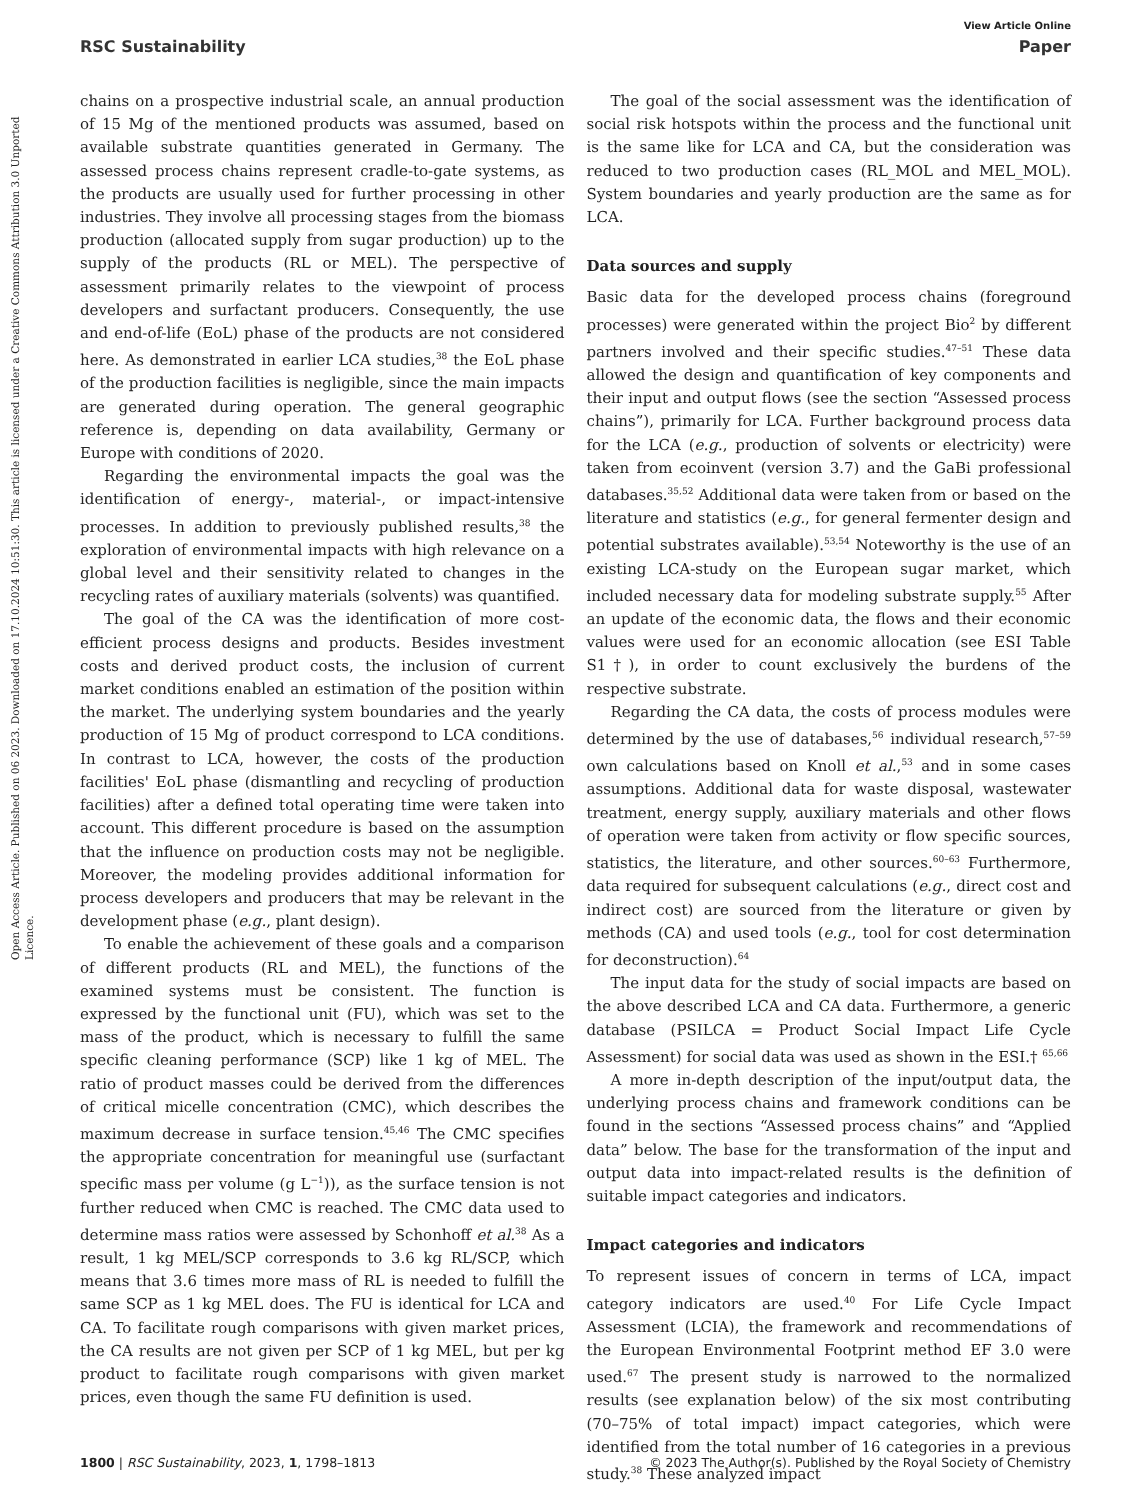View Article Online
RSC Sustainability Paper
Open Access Article. Published on 06 2023. Downloaded on 17.10.2024 10:51:30. This article is licensed under a Creative Commons Attribution 3.0 Unported Licence.
chains on a prospective industrial scale, an annual production of 15 Mg of the mentioned products was assumed, based on available substrate quantities generated in Germany. The assessed process chains represent cradle-to-gate systems, as the products are usually used for further processing in other industries. They involve all processing stages from the biomass production (allocated supply from sugar production) up to the supply of the products (RL or MEL). The perspective of assessment primarily relates to the viewpoint of process developers and surfactant producers. Consequently, the use and end-of-life (EoL) phase of the products are not considered here. As demonstrated in earlier LCA studies,<sup>38</sup> the EoL phase of the production facilities is negligible, since the main impacts are generated during operation. The general geographic reference is, depending on data availability, Germany or Europe with conditions of 2020.
Regarding the environmental impacts the goal was the identification of energy-, material-, or impact-intensive processes. In addition to previously published results,<sup>38</sup> the exploration of environmental impacts with high relevance on a global level and their sensitivity related to changes in the recycling rates of auxiliary materials (solvents) was quantified.
The goal of the CA was the identification of more cost-efficient process designs and products. Besides investment costs and derived product costs, the inclusion of current market conditions enabled an estimation of the position within the market. The underlying system boundaries and the yearly production of 15 Mg of product correspond to LCA conditions. In contrast to LCA, however, the costs of the production facilities' EoL phase (dismantling and recycling of production facilities) after a defined total operating time were taken into account. This different procedure is based on the assumption that the influence on production costs may not be negligible. Moreover, the modeling provides additional information for process developers and producers that may be relevant in the development phase (e.g., plant design).
To enable the achievement of these goals and a comparison of different products (RL and MEL), the functions of the examined systems must be consistent. The function is expressed by the functional unit (FU), which was set to the mass of the product, which is necessary to fulfill the same specific cleaning performance (SCP) like 1 kg of MEL. The ratio of product masses could be derived from the differences of critical micelle concentration (CMC), which describes the maximum decrease in surface tension.<sup>45,46</sup> The CMC specifies the appropriate concentration for meaningful use (surfactant specific mass per volume (g L<sup>−1</sup>)), as the surface tension is not further reduced when CMC is reached. The CMC data used to determine mass ratios were assessed by Schonhoff et al.<sup>38</sup> As a result, 1 kg MEL/SCP corresponds to 3.6 kg RL/SCP, which means that 3.6 times more mass of RL is needed to fulfill the same SCP as 1 kg MEL does. The FU is identical for LCA and CA. To facilitate rough comparisons with given market prices, the CA results are not given per SCP of 1 kg MEL, but per kg product to facilitate rough comparisons with given market prices, even though the same FU definition is used.
The goal of the social assessment was the identification of social risk hotspots within the process and the functional unit is the same like for LCA and CA, but the consideration was reduced to two production cases (RL_MOL and MEL_MOL). System boundaries and yearly production are the same as for LCA.
Data sources and supply
Basic data for the developed process chains (foreground processes) were generated within the project Bio<sup>2</sup> by different partners involved and their specific studies.<sup>47–51</sup> These data allowed the design and quantification of key components and their input and output flows (see the section “Assessed process chains”), primarily for LCA. Further background process data for the LCA (e.g., production of solvents or electricity) were taken from ecoinvent (version 3.7) and the GaBi professional databases.<sup>35,52</sup> Additional data were taken from or based on the literature and statistics (e.g., for general fermenter design and potential substrates available).<sup>53,54</sup> Noteworthy is the use of an existing LCA-study on the European sugar market, which included necessary data for modeling substrate supply.<sup>55</sup> After an update of the economic data, the flows and their economic values were used for an economic allocation (see ESI Table S1†), in order to count exclusively the burdens of the respective substrate.
Regarding the CA data, the costs of process modules were determined by the use of databases,<sup>56</sup> individual research,<sup>57–59</sup> own calculations based on Knoll et al.,<sup>53</sup> and in some cases assumptions. Additional data for waste disposal, wastewater treatment, energy supply, auxiliary materials and other flows of operation were taken from activity or flow specific sources, statistics, the literature, and other sources.<sup>60–63</sup> Furthermore, data required for subsequent calculations (e.g., direct cost and indirect cost) are sourced from the literature or given by methods (CA) and used tools (e.g., tool for cost determination for deconstruction).<sup>64</sup>
The input data for the study of social impacts are based on the above described LCA and CA data. Furthermore, a generic database (PSILCA = Product Social Impact Life Cycle Assessment) for social data was used as shown in the ESI.† <sup>65,66</sup>
A more in-depth description of the input/output data, the underlying process chains and framework conditions can be found in the sections “Assessed process chains” and “Applied data” below. The base for the transformation of the input and output data into impact-related results is the definition of suitable impact categories and indicators.
Impact categories and indicators
To represent issues of concern in terms of LCA, impact category indicators are used.<sup>40</sup> For Life Cycle Impact Assessment (LCIA), the framework and recommendations of the European Environmental Footprint method EF 3.0 were used.<sup>67</sup> The present study is narrowed to the normalized results (see explanation below) of the six most contributing (70–75% of total impact) impact categories, which were identified from the total number of 16 categories in a previous study.<sup>38</sup> These analyzed impact
1800 | RSC Sustainability, 2023, 1, 1798–1813 © 2023 The Author(s). Published by the Royal Society of Chemistry